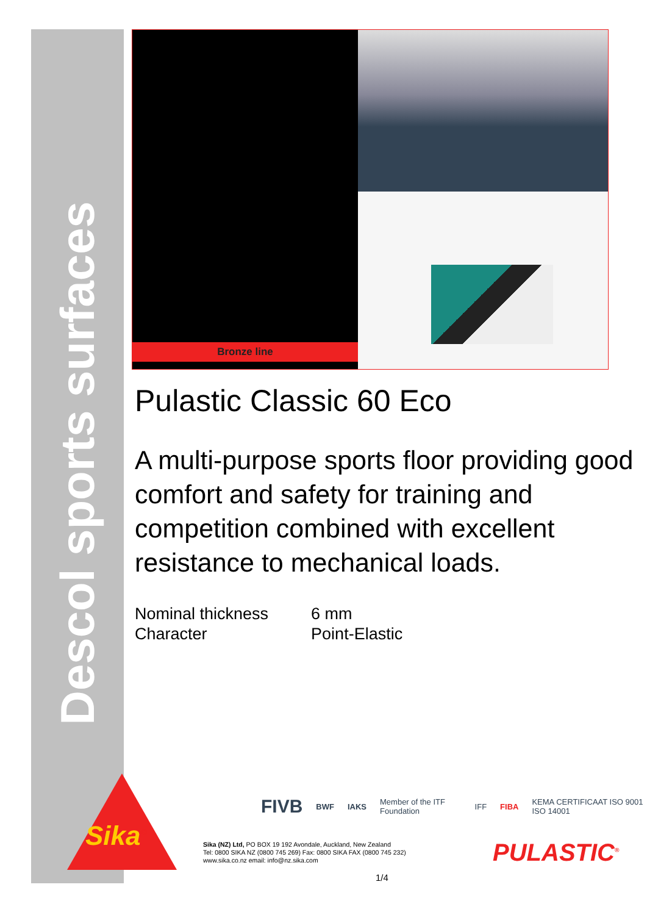Descol sports surfaces
Bronze line
Pulastic Classic 60 Eco
A multi-purpose sports floor providing good comfort and safety for training and competition combined with excellent resistance to mechanical loads.
| Nominal thickness | 6 mm |
| Character | Point-Elastic |
Sika<sup>®</sup>
FIVB BWF IAKS Member of the ITF Foundation IFF FIBA KEMA CERTIFICAAT ISO 9001 ISO 14001
Sika (NZ) Ltd, PO BOX 19 192 Avondale, Auckland, New Zealand
Tel: 0800 SIKA NZ (0800 745 269) Fax: 0800 SIKA FAX (0800 745 232)
www.sika.co.nz email: info@nz.sika.com
PULASTIC<sup>®</sup>
1/4